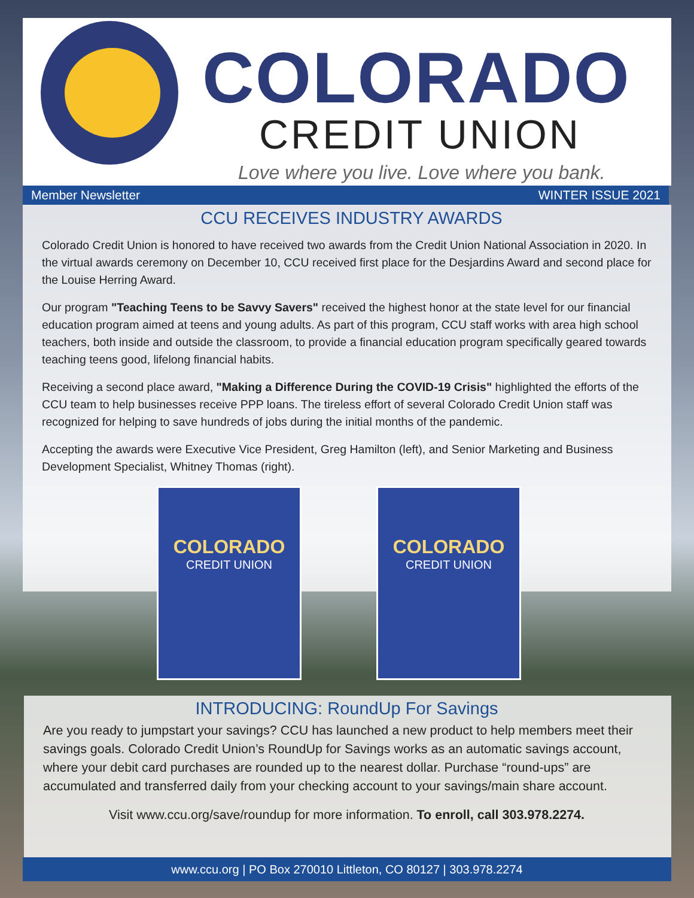COLORADO
CREDIT UNION
Love where you live. Love where you bank.
Member Newsletter WINTER ISSUE 2021
CCU RECEIVES INDUSTRY AWARDS
Colorado Credit Union is honored to have received two awards from the Credit Union National Association in 2020. In the virtual awards ceremony on December 10, CCU received first place for the Desjardins Award and second place for the Louise Herring Award.
Our program "Teaching Teens to be Savvy Savers" received the highest honor at the state level for our financial education program aimed at teens and young adults. As part of this program, CCU staff works with area high school teachers, both inside and outside the classroom, to provide a financial education program specifically geared towards teaching teens good, lifelong financial habits.
Receiving a second place award, "Making a Difference During the COVID-19 Crisis" highlighted the efforts of the CCU team to help businesses receive PPP loans. The tireless effort of several Colorado Credit Union staff was recognized for helping to save hundreds of jobs during the initial months of the pandemic.
Accepting the awards were Executive Vice President, Greg Hamilton (left), and Senior Marketing and Business Development Specialist, Whitney Thomas (right).
COLORADO
CREDIT UNION
COLORADO
CREDIT UNION
INTRODUCING: RoundUp For Savings
Are you ready to jumpstart your savings? CCU has launched a new product to help members meet their savings goals. Colorado Credit Union’s RoundUp for Savings works as an automatic savings account, where your debit card purchases are rounded up to the nearest dollar. Purchase “round-ups” are accumulated and transferred daily from your checking account to your savings/main share account.
Visit www.ccu.org/save/roundup for more information. To enroll, call 303.978.2274.
www.ccu.org | PO Box 270010 Littleton, CO 80127 | 303.978.2274